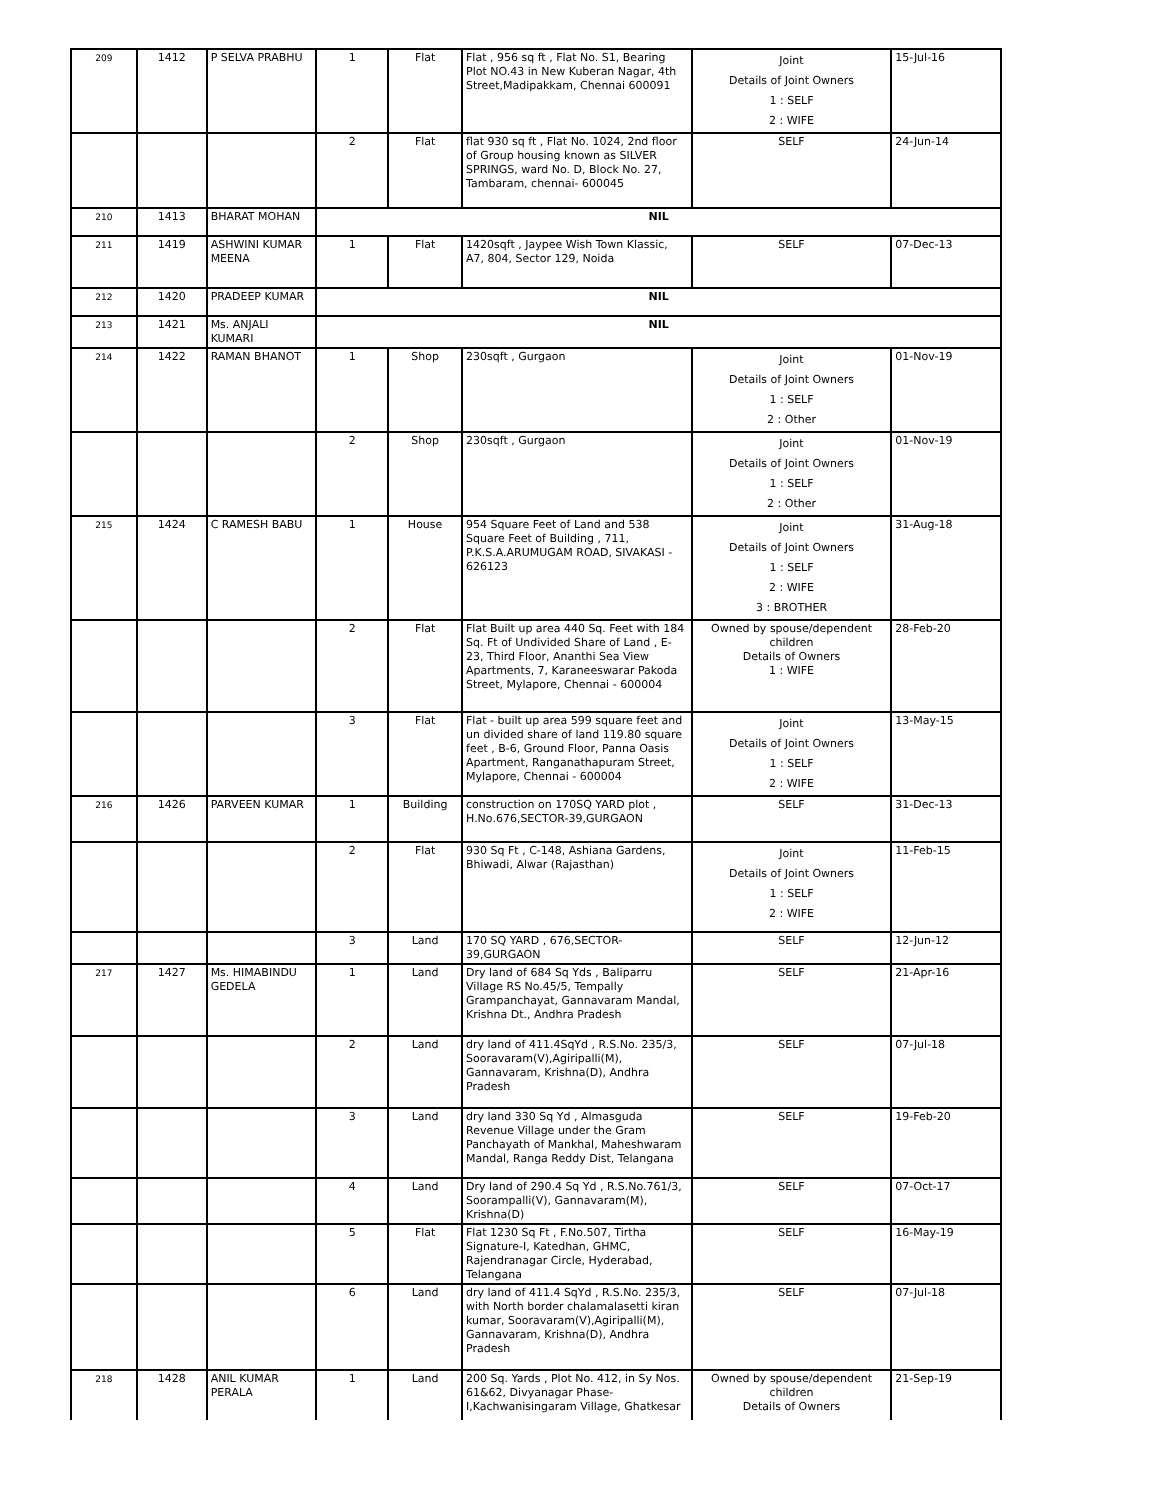| 209 | 1412 | P SELVA PRABHU | 1 | Flat | Flat , 956 sq ft , Flat No. S1, Bearing Plot NO.43 in New Kuberan Nagar, 4th Street,Madipakkam, Chennai 600091 | Joint Details of Joint Owners 1 : SELF 2 : WIFE | 15-Jul-16 |
| | | | 2 | Flat | flat 930 sq ft , Flat No. 1024, 2nd floor of Group housing known as SILVER SPRINGS, ward No. D, Block No. 27, Tambaram, chennai- 600045 | SELF | 24-Jun-14 |
| 210 | 1413 | BHARAT MOHAN | NIL | | | | |
| 211 | 1419 | ASHWINI KUMAR MEENA | 1 | Flat | 1420sqft , Jaypee Wish Town Klassic, A7, 804, Sector 129, Noida | SELF | 07-Dec-13 |
| 212 | 1420 | PRADEEP KUMAR | NIL | | | | |
| 213 | 1421 | Ms. ANJALI KUMARI | NIL | | | | |
| 214 | 1422 | RAMAN BHANOT | 1 | Shop | 230sqft , Gurgaon | Joint Details of Joint Owners 1 : SELF 2 : Other | 01-Nov-19 |
| | | | 2 | Shop | 230sqft , Gurgaon | Joint Details of Joint Owners 1 : SELF 2 : Other | 01-Nov-19 |
| 215 | 1424 | C RAMESH BABU | 1 | House | 954 Square Feet of Land and 538 Square Feet of Building , 711, P.K.S.A.ARUMUGAM ROAD, SIVAKASI - 626123 | Joint Details of Joint Owners 1 : SELF 2 : WIFE 3 : BROTHER | 31-Aug-18 |
| | | | 2 | Flat | Flat Built up area 440 Sq. Feet with 184 Sq. Ft of Undivided Share of Land , E-23, Third Floor, Ananthi Sea View Apartments, 7, Karaneeswarar Pakoda Street, Mylapore, Chennai - 600004 | Owned by spouse/dependent children Details of Owners 1 : WIFE | 28-Feb-20 |
| | | | 3 | Flat | Flat - built up area 599 square feet and un divided share of land 119.80 square feet , B-6, Ground Floor, Panna Oasis Apartment, Ranganathapuram Street, Mylapore, Chennai - 600004 | Joint Details of Joint Owners 1 : SELF 2 : WIFE | 13-May-15 |
| 216 | 1426 | PARVEEN KUMAR | 1 | Building | construction on 170SQ YARD plot , H.No.676,SECTOR-39,GURGAON | SELF | 31-Dec-13 |
| | | | 2 | Flat | 930 Sq Ft , C-148, Ashiana Gardens, Bhiwadi, Alwar (Rajasthan) | Joint Details of Joint Owners 1 : SELF 2 : WIFE | 11-Feb-15 |
| | | | 3 | Land | 170 SQ YARD , 676,SECTOR-39,GURGAON | SELF | 12-Jun-12 |
| 217 | 1427 | Ms. HIMABINDU GEDELA | 1 | Land | Dry land of 684 Sq Yds , Baliparru Village RS No.45/5, Tempally Grampanchayat, Gannavaram Mandal, Krishna Dt., Andhra Pradesh | SELF | 21-Apr-16 |
| | | | 2 | Land | dry land of 411.4SqYd , R.S.No. 235/3, Sooravaram(V),Agiripalli(M), Gannavaram, Krishna(D), Andhra Pradesh | SELF | 07-Jul-18 |
| | | | 3 | Land | dry land 330 Sq Yd , Almasguda Revenue Village under the Gram Panchayath of Mankhal, Maheshwaram Mandal, Ranga Reddy Dist, Telangana | SELF | 19-Feb-20 |
| | | | 4 | Land | Dry land of 290.4 Sq Yd , R.S.No.761/3, Soorampalli(V), Gannavaram(M), Krishna(D) | SELF | 07-Oct-17 |
| | | | 5 | Flat | Flat 1230 Sq Ft , F.No.507, Tirtha Signature-I, Katedhan, GHMC, Rajendranagar Circle, Hyderabad, Telangana | SELF | 16-May-19 |
| | | | 6 | Land | dry land of 411.4 SqYd , R.S.No. 235/3, with North border chalamalasetti kiran kumar, Sooravaram(V),Agiripalli(M), Gannavaram, Krishna(D), Andhra Pradesh | SELF | 07-Jul-18 |
| 218 | 1428 | ANIL KUMAR PERALA | 1 | Land | 200 Sq. Yards , Plot No. 412, in Sy Nos. 61&62, Divyanagar Phase-I,Kachwanisingaram Village, Ghatkesar | Owned by spouse/dependent children Details of Owners | 21-Sep-19 |